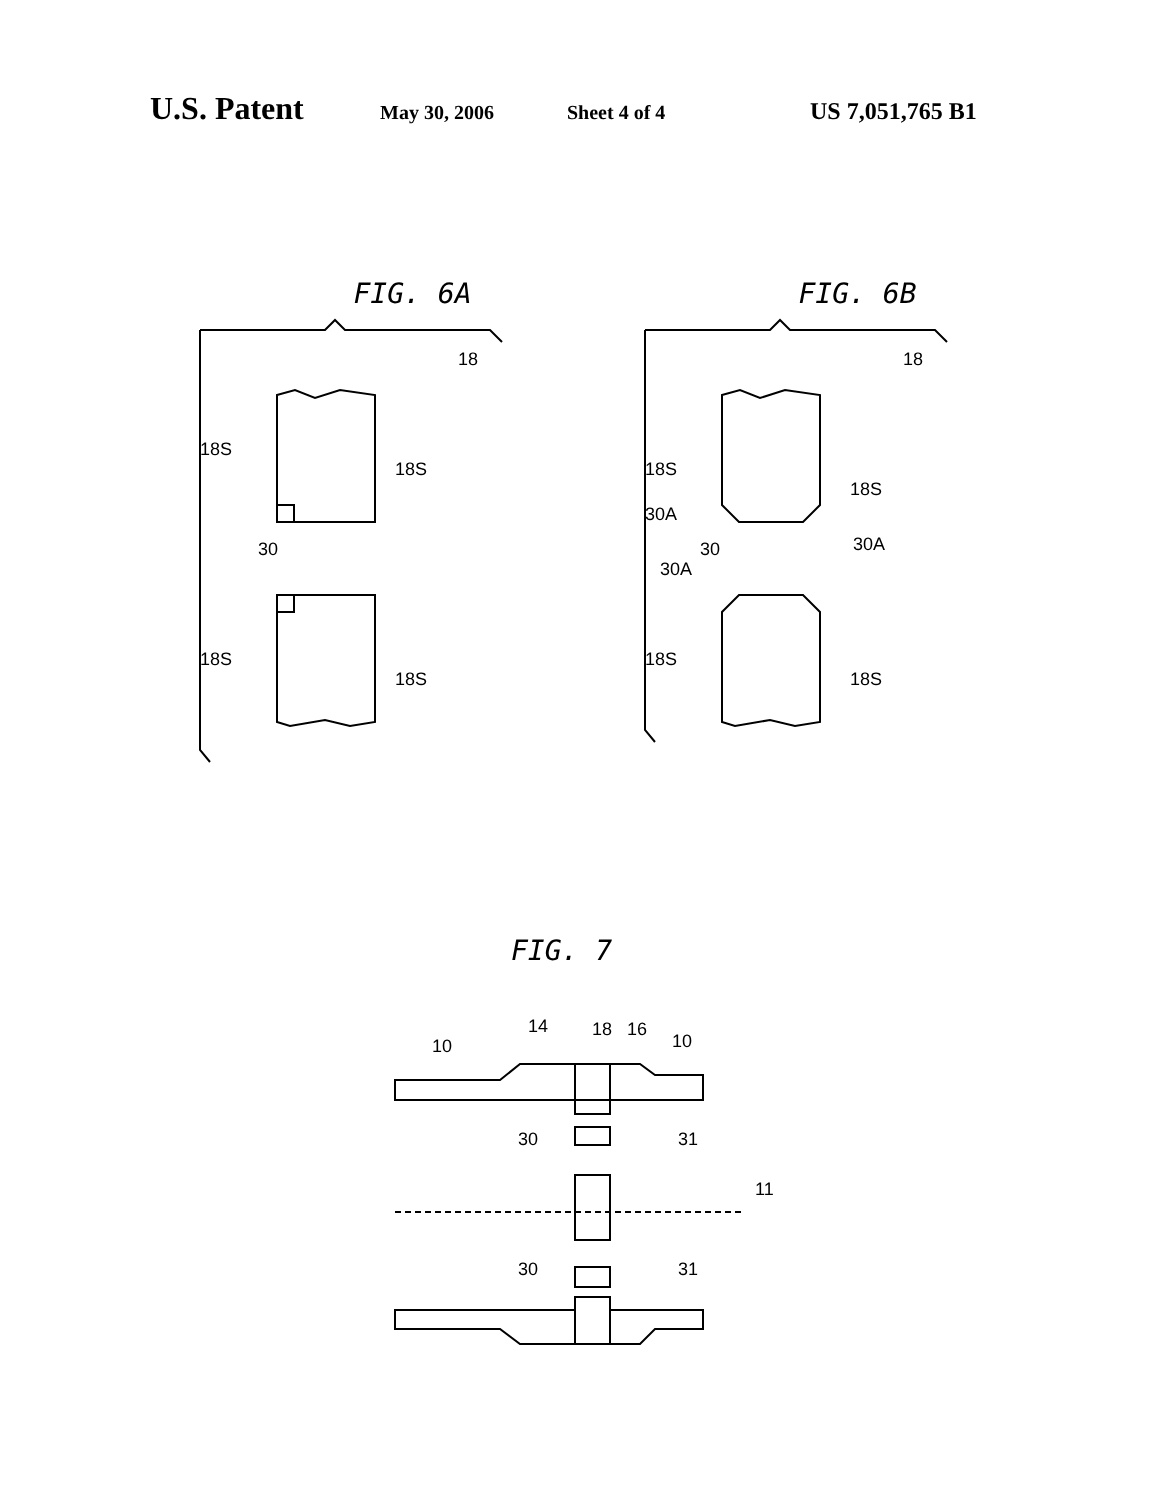U.S. Patent May 30, 2006 Sheet 4 of 4 US 7,051,765 B1
FIG. 6A
18S
18S
30
18S
18S
18
FIG. 6B
18S
18S
30A
30
30A
30A
18S
18S
18
FIG. 7
10
14
18
16
10
30
31
11
30
31